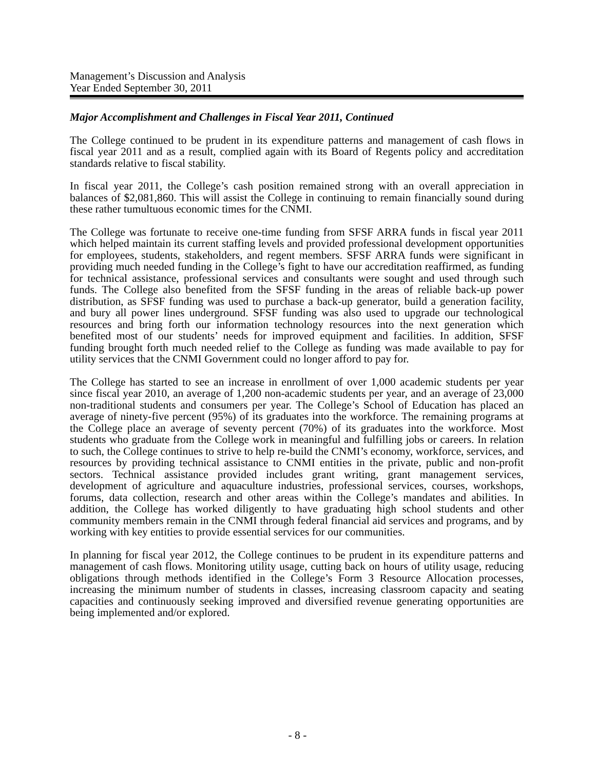Management’s Discussion and Analysis
Year Ended September 30, 2011
Major Accomplishment and Challenges in Fiscal Year 2011, Continued
The College continued to be prudent in its expenditure patterns and management of cash flows in fiscal year 2011 and as a result, complied again with its Board of Regents policy and accreditation standards relative to fiscal stability.
In fiscal year 2011, the College’s cash position remained strong with an overall appreciation in balances of $2,081,860. This will assist the College in continuing to remain financially sound during these rather tumultuous economic times for the CNMI.
The College was fortunate to receive one-time funding from SFSF ARRA funds in fiscal year 2011 which helped maintain its current staffing levels and provided professional development opportunities for employees, students, stakeholders, and regent members. SFSF ARRA funds were significant in providing much needed funding in the College’s fight to have our accreditation reaffirmed, as funding for technical assistance, professional services and consultants were sought and used through such funds. The College also benefited from the SFSF funding in the areas of reliable back-up power distribution, as SFSF funding was used to purchase a back-up generator, build a generation facility, and bury all power lines underground. SFSF funding was also used to upgrade our technological resources and bring forth our information technology resources into the next generation which benefited most of our students’ needs for improved equipment and facilities. In addition, SFSF funding brought forth much needed relief to the College as funding was made available to pay for utility services that the CNMI Government could no longer afford to pay for.
The College has started to see an increase in enrollment of over 1,000 academic students per year since fiscal year 2010, an average of 1,200 non-academic students per year, and an average of 23,000 non-traditional students and consumers per year. The College’s School of Education has placed an average of ninety-five percent (95%) of its graduates into the workforce. The remaining programs at the College place an average of seventy percent (70%) of its graduates into the workforce. Most students who graduate from the College work in meaningful and fulfilling jobs or careers. In relation to such, the College continues to strive to help re-build the CNMI’s economy, workforce, services, and resources by providing technical assistance to CNMI entities in the private, public and non-profit sectors. Technical assistance provided includes grant writing, grant management services, development of agriculture and aquaculture industries, professional services, courses, workshops, forums, data collection, research and other areas within the College’s mandates and abilities. In addition, the College has worked diligently to have graduating high school students and other community members remain in the CNMI through federal financial aid services and programs, and by working with key entities to provide essential services for our communities.
In planning for fiscal year 2012, the College continues to be prudent in its expenditure patterns and management of cash flows. Monitoring utility usage, cutting back on hours of utility usage, reducing obligations through methods identified in the College’s Form 3 Resource Allocation processes, increasing the minimum number of students in classes, increasing classroom capacity and seating capacities and continuously seeking improved and diversified revenue generating opportunities are being implemented and/or explored.
- 8 -